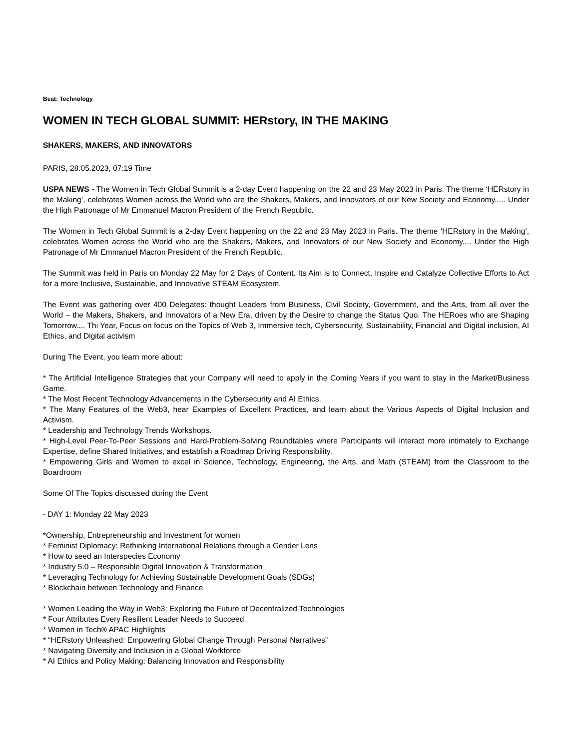Beat: Technology
WOMEN IN TECH GLOBAL SUMMIT: HERstory, IN THE MAKING
SHAKERS, MAKERS, AND INNOVATORS
PARIS, 28.05.2023, 07:19 Time
USPA NEWS - The Women in Tech Global Summit is a 2-day Event happening on the 22 and 23 May 2023 in Paris. The theme ‘HERstory in the Making’, celebrates Women across the World who are the Shakers, Makers, and Innovators of our New Society and Economy..... Under the High Patronage of Mr Emmanuel Macron President of the French Republic.
The Women in Tech Global Summit is a 2-day Event happening on the 22 and 23 May 2023 in Paris. The theme ‘HERstory in the Making’, celebrates Women across the World who are the Shakers, Makers, and Innovators of our New Society and Economy.... Under the High Patronage of Mr Emmanuel Macron President of the French Republic.
The Summit was held in Paris on Monday 22 May for 2 Days of Content. Its Aim is to Connect, Inspire and Catalyze Collective Efforts to Act for a more Inclusive, Sustainable, and Innovative STEAM Ecosystem.
The Event was gathering over 400 Delegates: thought Leaders from Business, Civil Society, Government, and the Arts, from all over the World – the Makers, Shakers, and Innovators of a New Era, driven by the Desire to change the Status Quo. The HERoes who are Shaping Tomorrow.... Thi Year, Focus on focus on the Topics of Web 3, Immersive tech, Cybersecurity, Sustainability, Financial and Digital inclusion, AI Ethics, and Digital activism
During The Event, you learn more about:
* The Artificial Intelligence Strategies that your Company will need to apply in the Coming Years if you want to stay in the Market/Business Game.
* The Most Recent Technology Advancements in the Cybersecurity and AI Ethics.
* The Many Features of the Web3, hear Examples of Excellent Practices, and learn about the Various Aspects of Digital Inclusion and Activism.
* Leadership and Technology Trends Workshops.
* High-Level Peer-To-Peer Sessions and Hard-Problem-Solving Roundtables where Participants will interact more intimately to Exchange Expertise, define Shared Initiatives, and establish a Roadmap Driving Responsibility.
* Empowering Girls and Women to excel in Science, Technology, Engineering, the Arts, and Math (STEAM) from the Classroom to the Boardroom
Some Of The Topics discussed during the Event
- DAY 1: Monday 22 May 2023
*Ownership, Entrepreneurship and Investment for women
* Feminist Diplomacy: Rethinking International Relations through a Gender Lens
* How to seed an Interspecies Economy
* Industry 5.0 – Responsible Digital Innovation & Transformation
* Leveraging Technology for Achieving Sustainable Development Goals (SDGs)
* Blockchain between Technology and Finance
* Women Leading the Way in Web3: Exploring the Future of Decentralized Technologies
* Four Attributes Every Resilient Leader Needs to Succeed
* Women in Tech® APAC Highlights
* “HERstory Unleashed: Empowering Global Change Through Personal Narratives”
* Navigating Diversity and Inclusion in a Global Workforce
* AI Ethics and Policy Making: Balancing Innovation and Responsibility